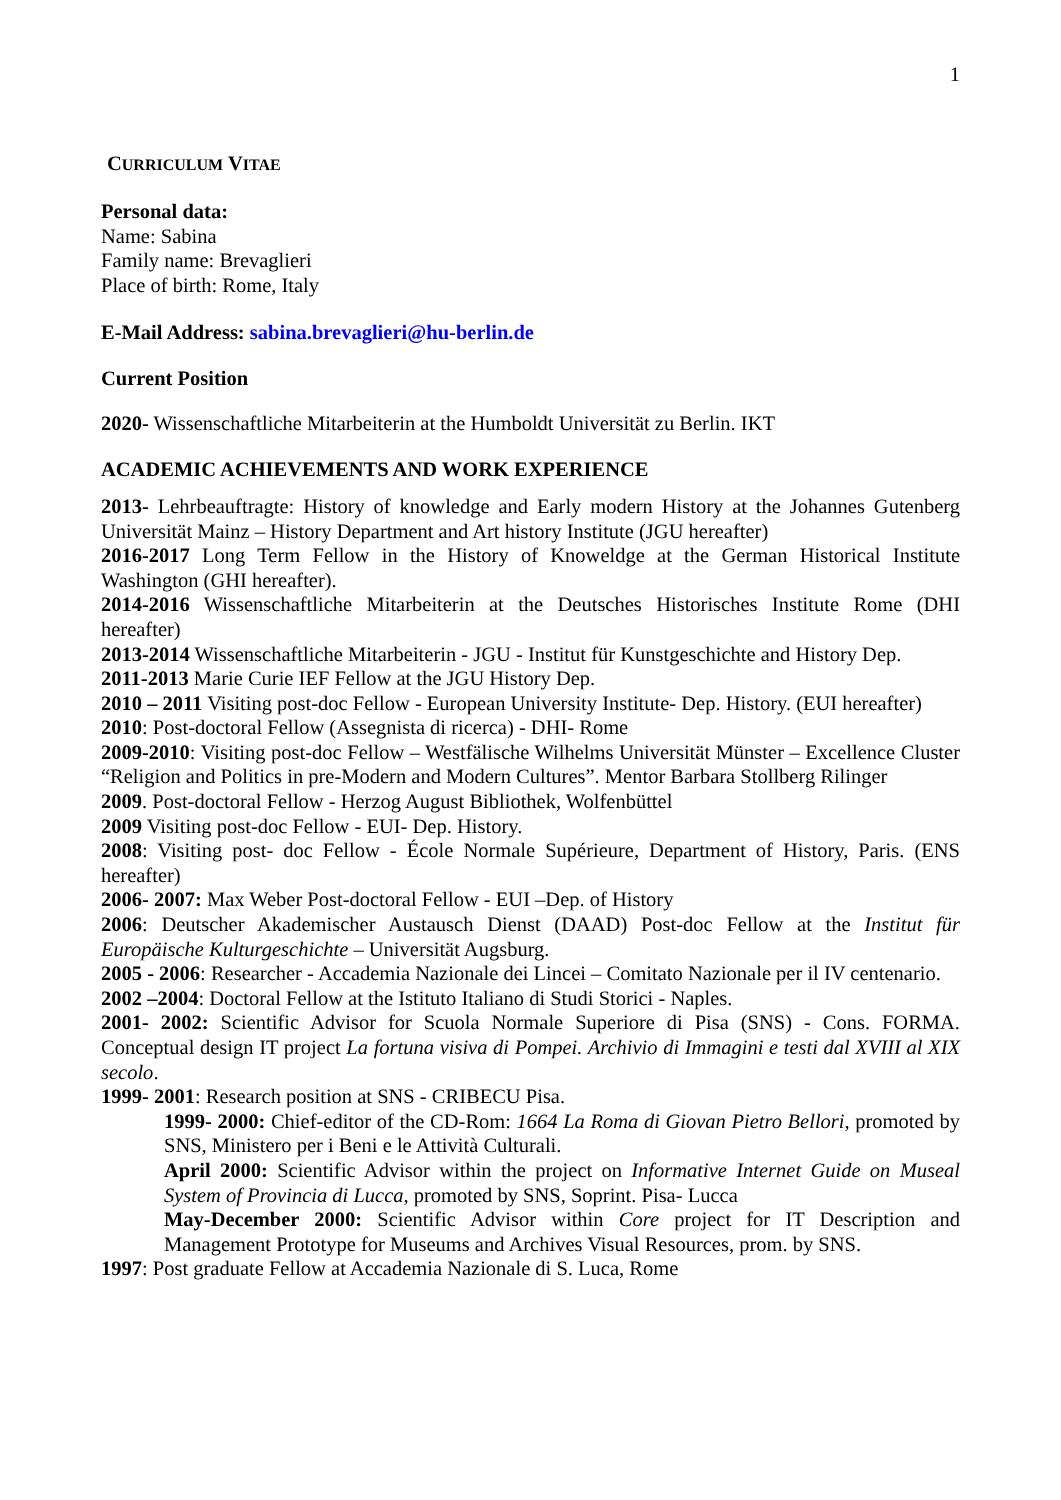1
CURRICULUM VITAE
Personal data:
Name: Sabina
Family name: Brevaglieri
Place of birth: Rome, Italy
E-Mail Address: sabina.brevaglieri@hu-berlin.de
Current Position
2020- Wissenschaftliche Mitarbeiterin at the Humboldt Universität zu Berlin. IKT
ACADEMIC ACHIEVEMENTS AND WORK EXPERIENCE
2013- Lehrbeauftragte: History of knowledge and Early modern History at the Johannes Gutenberg Universität Mainz – History Department and Art history Institute (JGU hereafter)
2016-2017 Long Term Fellow in the History of Knoweldge at the German Historical Institute Washington (GHI hereafter).
2014-2016 Wissenschaftliche Mitarbeiterin at the Deutsches Historisches Institute Rome (DHI hereafter)
2013-2014 Wissenschaftliche Mitarbeiterin - JGU - Institut für Kunstgeschichte and History Dep.
2011-2013 Marie Curie IEF Fellow at the JGU History Dep.
2010 – 2011 Visiting post-doc Fellow - European University Institute- Dep. History. (EUI hereafter)
2010: Post-doctoral Fellow (Assegnista di ricerca) - DHI- Rome
2009-2010: Visiting post-doc Fellow – Westfälische Wilhelms Universität Münster – Excellence Cluster “Religion and Politics in pre-Modern and Modern Cultures”. Mentor Barbara Stollberg Rilinger
2009. Post-doctoral Fellow - Herzog August Bibliothek, Wolfenbüttel
2009 Visiting post-doc Fellow - EUI- Dep. History.
2008: Visiting post- doc Fellow - École Normale Supérieure, Department of History, Paris. (ENS hereafter)
2006- 2007: Max Weber Post-doctoral Fellow - EUI –Dep. of History
2006: Deutscher Akademischer Austausch Dienst (DAAD) Post-doc Fellow at the Institut für Europäische Kulturgeschichte – Universität Augsburg.
2005 - 2006: Researcher - Accademia Nazionale dei Lincei – Comitato Nazionale per il IV centenario.
2002 –2004: Doctoral Fellow at the Istituto Italiano di Studi Storici - Naples.
2001- 2002: Scientific Advisor for Scuola Normale Superiore di Pisa (SNS) - Cons. FORMA. Conceptual design IT project La fortuna visiva di Pompei. Archivio di Immagini e testi dal XVIII al XIX secolo.
1999- 2001: Research position at SNS - CRIBECU Pisa.
1999- 2000: Chief-editor of the CD-Rom: 1664 La Roma di Giovan Pietro Bellori, promoted by SNS, Ministero per i Beni e le Attività Culturali.
April 2000: Scientific Advisor within the project on Informative Internet Guide on Museal System of Provincia di Lucca, promoted by SNS, Soprint. Pisa- Lucca
May-December 2000: Scientific Advisor within Core project for IT Description and Management Prototype for Museums and Archives Visual Resources, prom. by SNS.
1997: Post graduate Fellow at Accademia Nazionale di S. Luca, Rome